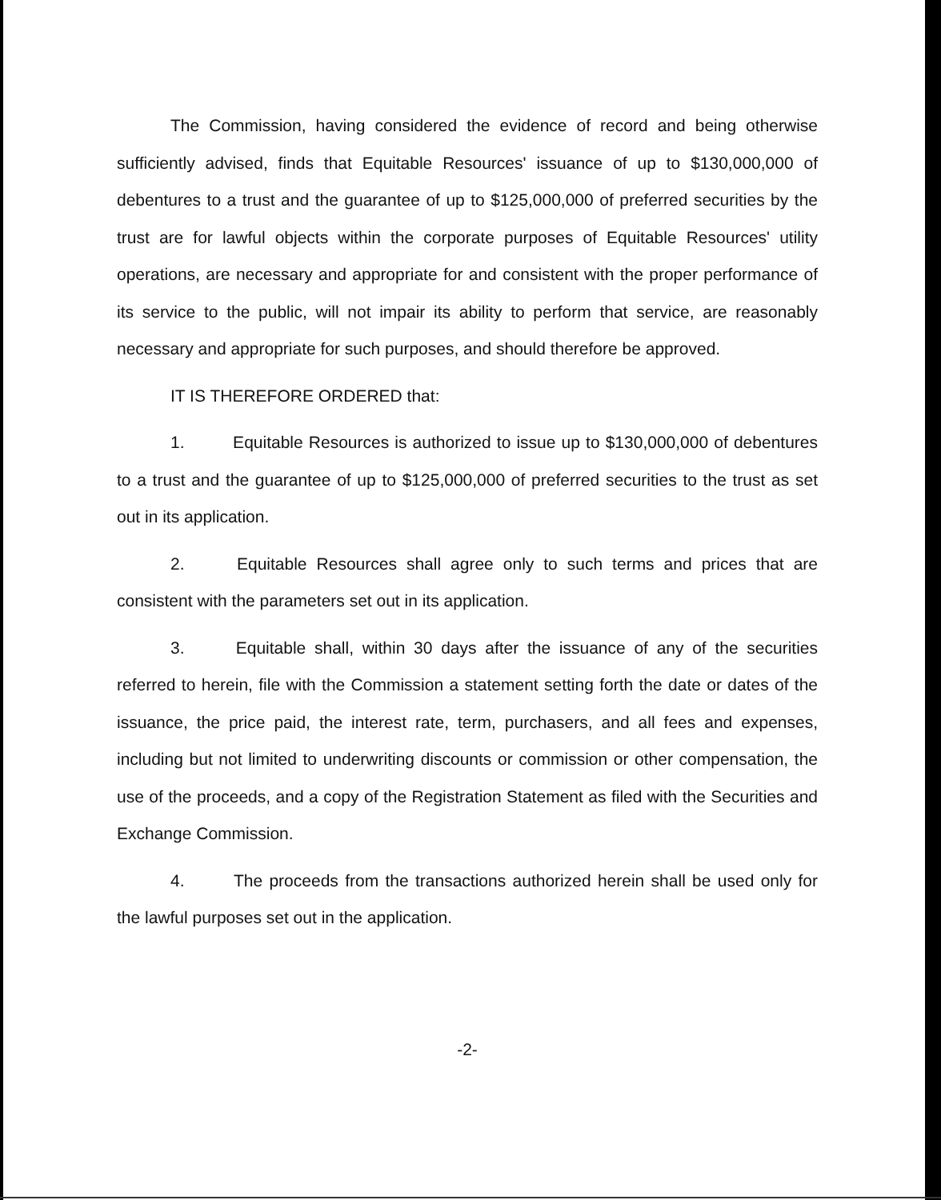The Commission, having considered the evidence of record and being otherwise sufficiently advised, finds that Equitable Resources' issuance of up to $130,000,000 of debentures to a trust and the guarantee of up to $125,000,000 of preferred securities by the trust are for lawful objects within the corporate purposes of Equitable Resources' utility operations, are necessary and appropriate for and consistent with the proper performance of its service to the public, will not impair its ability to perform that service, are reasonably necessary and appropriate for such purposes, and should therefore be approved.
IT IS THEREFORE ORDERED that:
1. Equitable Resources is authorized to issue up to $130,000,000 of debentures to a trust and the guarantee of up to $125,000,000 of preferred securities to the trust as set out in its application.
2. Equitable Resources shall agree only to such terms and prices that are consistent with the parameters set out in its application.
3. Equitable shall, within 30 days after the issuance of any of the securities referred to herein, file with the Commission a statement setting forth the date or dates of the issuance, the price paid, the interest rate, term, purchasers, and all fees and expenses, including but not limited to underwriting discounts or commission or other compensation, the use of the proceeds, and a copy of the Registration Statement as filed with the Securities and Exchange Commission.
4. The proceeds from the transactions authorized herein shall be used only for the lawful purposes set out in the application.
-2-